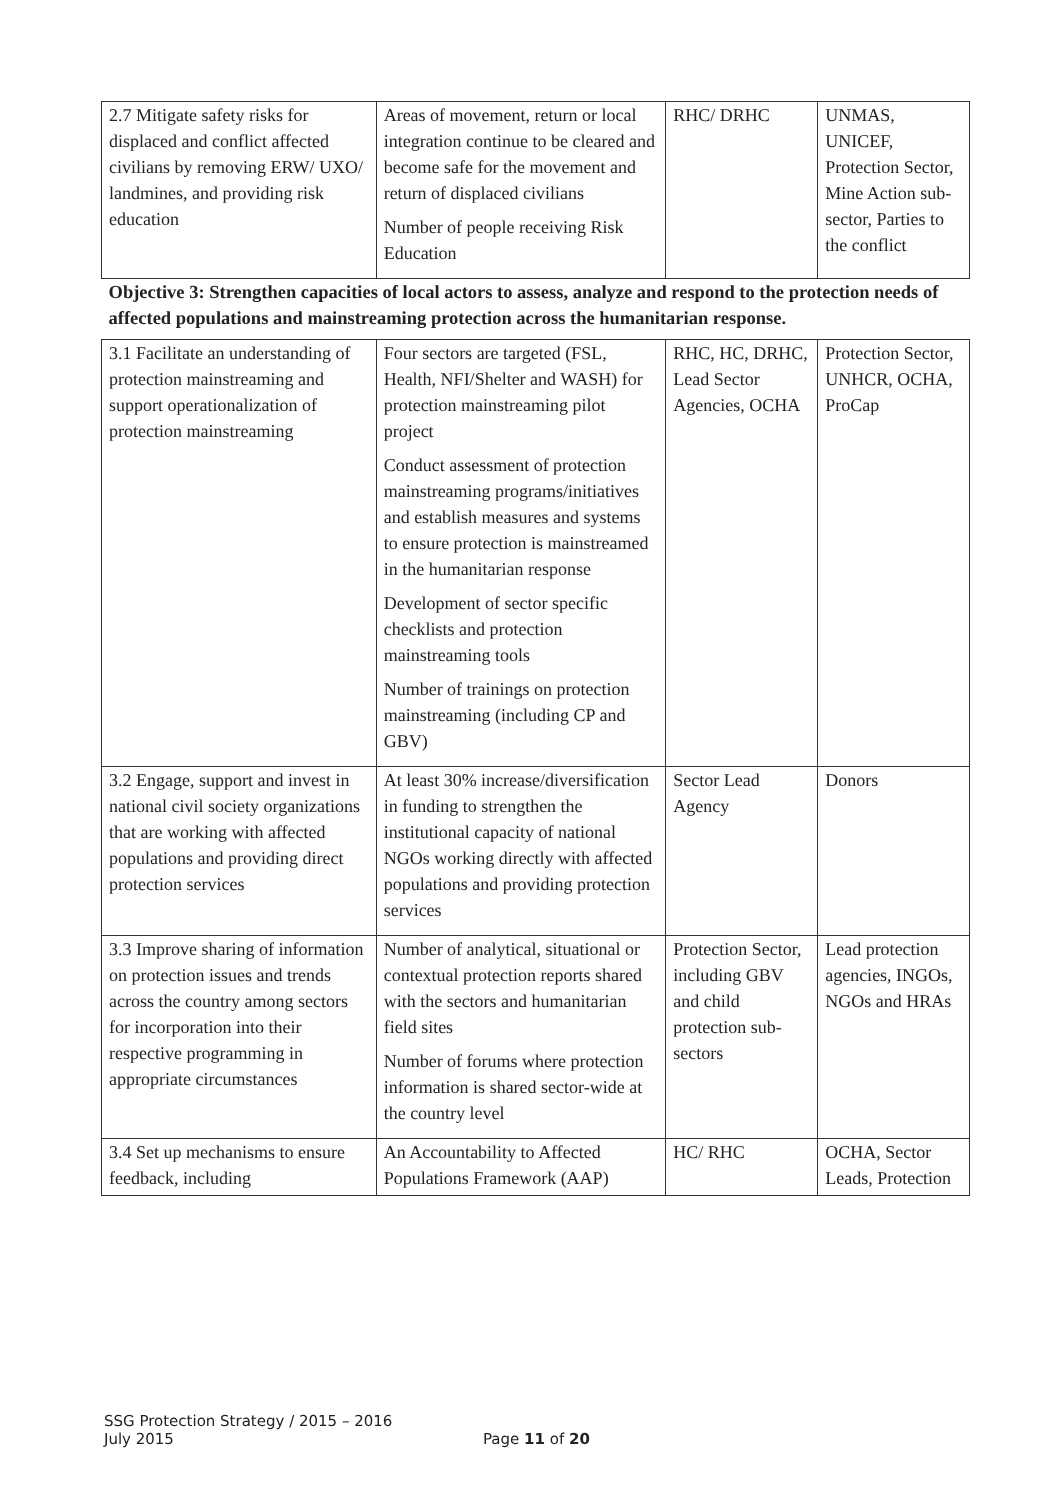| 2.7 Mitigate safety risks for displaced and conflict affected civilians by removing ERW/ UXO/ landmines, and providing risk education | Areas of movement, return or local integration continue to be cleared and become safe for the movement and return of displaced civilians Number of people receiving Risk Education | RHC/ DRHC | UNMAS, UNICEF, Protection Sector, Mine Action sub-sector, Parties to the conflict |
| Objective 3: Strengthen capacities of local actors to assess, analyze and respond to the protection needs of affected populations and mainstreaming protection across the humanitarian response. | | | |
| 3.1 Facilitate an understanding of protection mainstreaming and support operationalization of protection mainstreaming | Four sectors are targeted (FSL, Health, NFI/Shelter and WASH) for protection mainstreaming pilot project Conduct assessment of protection mainstreaming programs/initiatives and establish measures and systems to ensure protection is mainstreamed in the humanitarian response Development of sector specific checklists and protection mainstreaming tools Number of trainings on protection mainstreaming (including CP and GBV) | RHC, HC, DRHC, Lead Sector Agencies, OCHA | Protection Sector, UNHCR, OCHA, ProCap |
| 3.2 Engage, support and invest in national civil society organizations that are working with affected populations and providing direct protection services | At least 30% increase/diversification in funding to strengthen the institutional capacity of national NGOs working directly with affected populations and providing protection services | Sector Lead Agency | Donors |
| 3.3 Improve sharing of information on protection issues and trends across the country among sectors for incorporation into their respective programming in appropriate circumstances | Number of analytical, situational or contextual protection reports shared with the sectors and humanitarian field sites Number of forums where protection information is shared sector-wide at the country level | Protection Sector, including GBV and child protection sub-sectors | Lead protection agencies, INGOs, NGOs and HRAs |
| 3.4 Set up mechanisms to ensure feedback, including | An Accountability to Affected Populations Framework (AAP) | HC/ RHC | OCHA, Sector Leads, Protection |
SSG Protection Strategy / 2015 – 2016
July 2015
Page 11 of 20